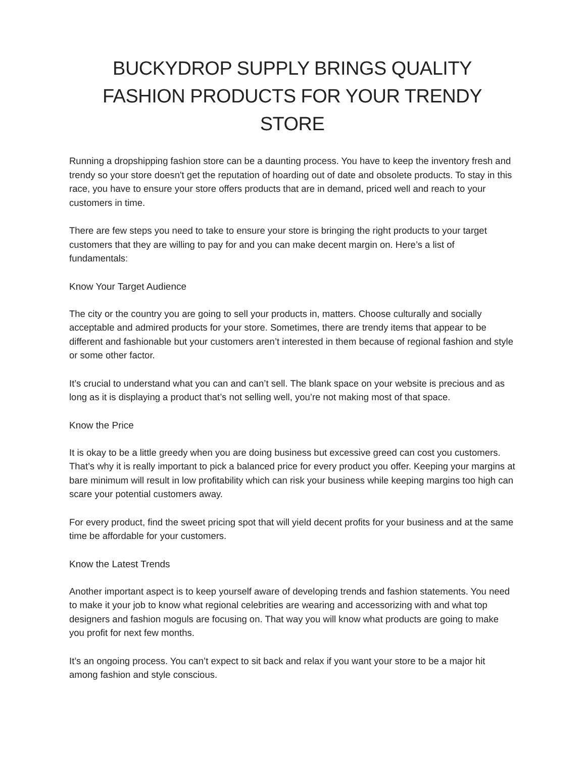BUCKYDROP SUPPLY BRINGS QUALITY FASHION PRODUCTS FOR YOUR TRENDY STORE
Running a dropshipping fashion store can be a daunting process. You have to keep the inventory fresh and trendy so your store doesn't get the reputation of hoarding out of date and obsolete products. To stay in this race, you have to ensure your store offers products that are in demand, priced well and reach to your customers in time.
There are few steps you need to take to ensure your store is bringing the right products to your target customers that they are willing to pay for and you can make decent margin on. Here’s a list of fundamentals:
Know Your Target Audience
The city or the country you are going to sell your products in, matters. Choose culturally and socially acceptable and admired products for your store. Sometimes, there are trendy items that appear to be different and fashionable but your customers aren’t interested in them because of regional fashion and style or some other factor.
It’s crucial to understand what you can and can’t sell. The blank space on your website is precious and as long as it is displaying a product that’s not selling well, you’re not making most of that space.
Know the Price
It is okay to be a little greedy when you are doing business but excessive greed can cost you customers. That’s why it is really important to pick a balanced price for every product you offer. Keeping your margins at bare minimum will result in low profitability which can risk your business while keeping margins too high can scare your potential customers away.
For every product, find the sweet pricing spot that will yield decent profits for your business and at the same time be affordable for your customers.
Know the Latest Trends
Another important aspect is to keep yourself aware of developing trends and fashion statements. You need to make it your job to know what regional celebrities are wearing and accessorizing with and what top designers and fashion moguls are focusing on. That way you will know what products are going to make you profit for next few months.
It’s an ongoing process. You can’t expect to sit back and relax if you want your store to be a major hit among fashion and style conscious.